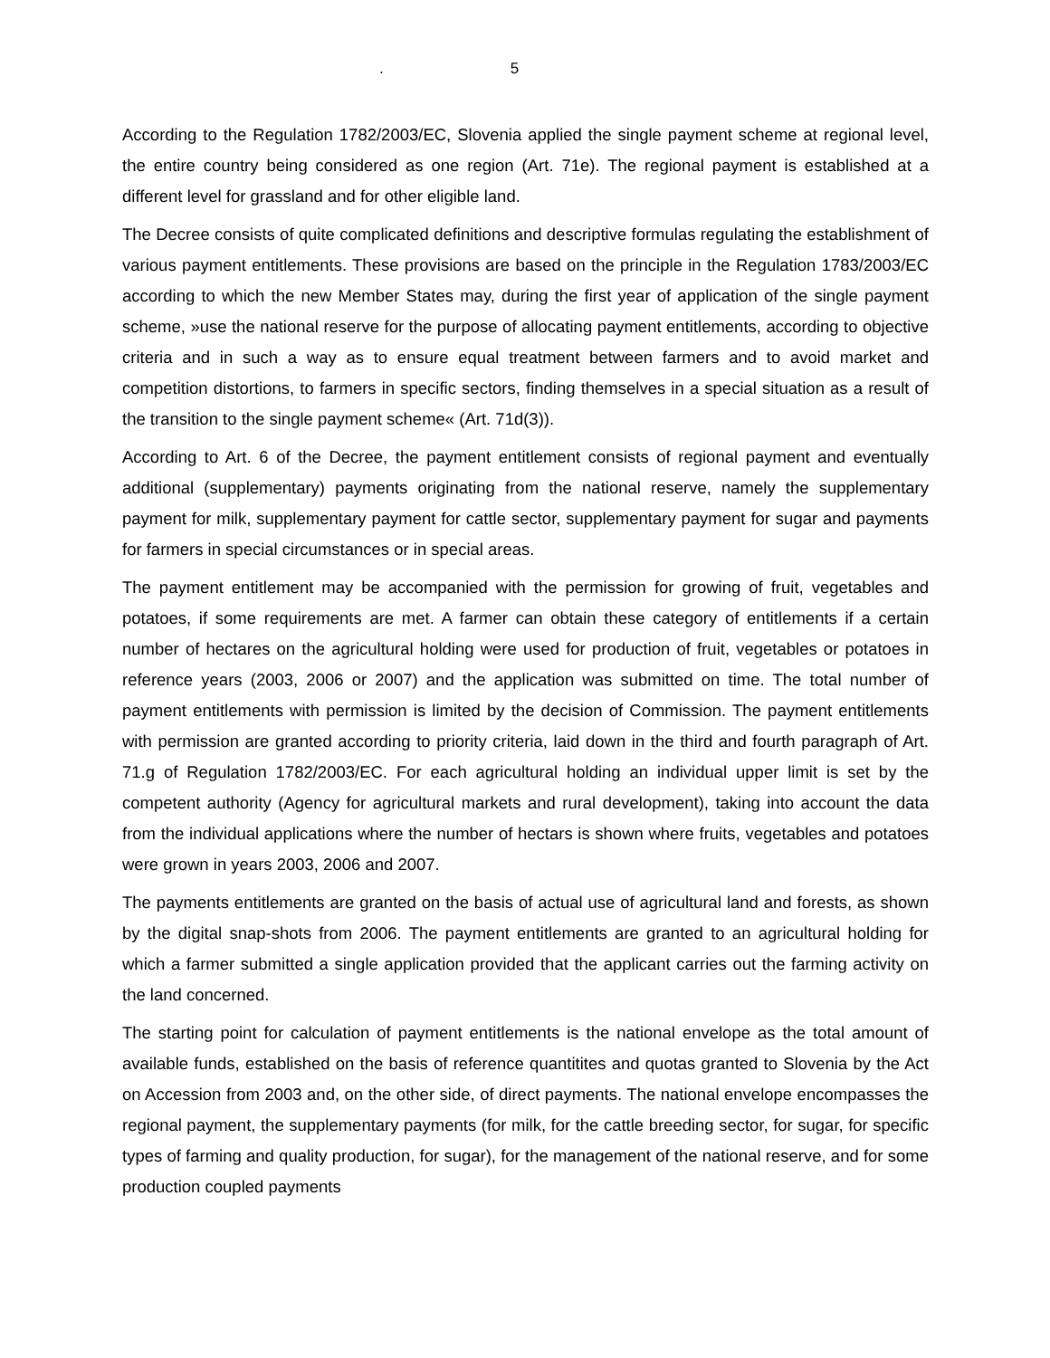. 5
According to the Regulation 1782/2003/EC, Slovenia applied the single payment scheme at regional level, the entire country being considered as one region (Art. 71e). The regional payment is established at a different level for grassland and for other eligible land.
The Decree consists of quite complicated definitions and descriptive formulas regulating the establishment of various payment entitlements. These provisions are based on the principle in the Regulation 1783/2003/EC according to which the new Member States may, during the first year of application of the single payment scheme, »use the national reserve for the purpose of allocating payment entitlements, according to objective criteria and in such a way as to ensure equal treatment between farmers and to avoid market and competition distortions, to farmers in specific sectors, finding themselves in a special situation as a result of the transition to the single payment scheme« (Art. 71d(3)).
According to Art. 6 of the Decree, the payment entitlement consists of regional payment and eventually additional (supplementary) payments originating from the national reserve, namely the supplementary payment for milk, supplementary payment for cattle sector, supplementary payment for sugar and payments for farmers in special circumstances or in special areas.
The payment entitlement may be accompanied with the permission for growing of fruit, vegetables and potatoes, if some requirements are met. A farmer can obtain these category of entitlements if a certain number of hectares on the agricultural holding were used for production of fruit, vegetables or potatoes in reference years (2003, 2006 or 2007) and the application was submitted on time. The total number of payment entitlements with permission is limited by the decision of Commission. The payment entitlements with permission are granted according to priority criteria, laid down in the third and fourth paragraph of Art. 71.g of Regulation 1782/2003/EC. For each agricultural holding an individual upper limit is set by the competent authority (Agency for agricultural markets and rural development), taking into account the data from the individual applications where the number of hectars is shown where fruits, vegetables and potatoes were grown in years 2003, 2006 and 2007.
The payments entitlements are granted on the basis of actual use of agricultural land and forests, as shown by the digital snap-shots from 2006. The payment entitlements are granted to an agricultural holding for which a farmer submitted a single application provided that the applicant carries out the farming activity on the land concerned.
The starting point for calculation of payment entitlements is the national envelope as the total amount of available funds, established on the basis of reference quantitites and quotas granted to Slovenia by the Act on Accession from 2003 and, on the other side, of direct payments. The national envelope encompasses the regional payment, the supplementary payments (for milk, for the cattle breeding sector, for sugar, for specific types of farming and quality production, for sugar), for the management of the national reserve, and for some production coupled payments